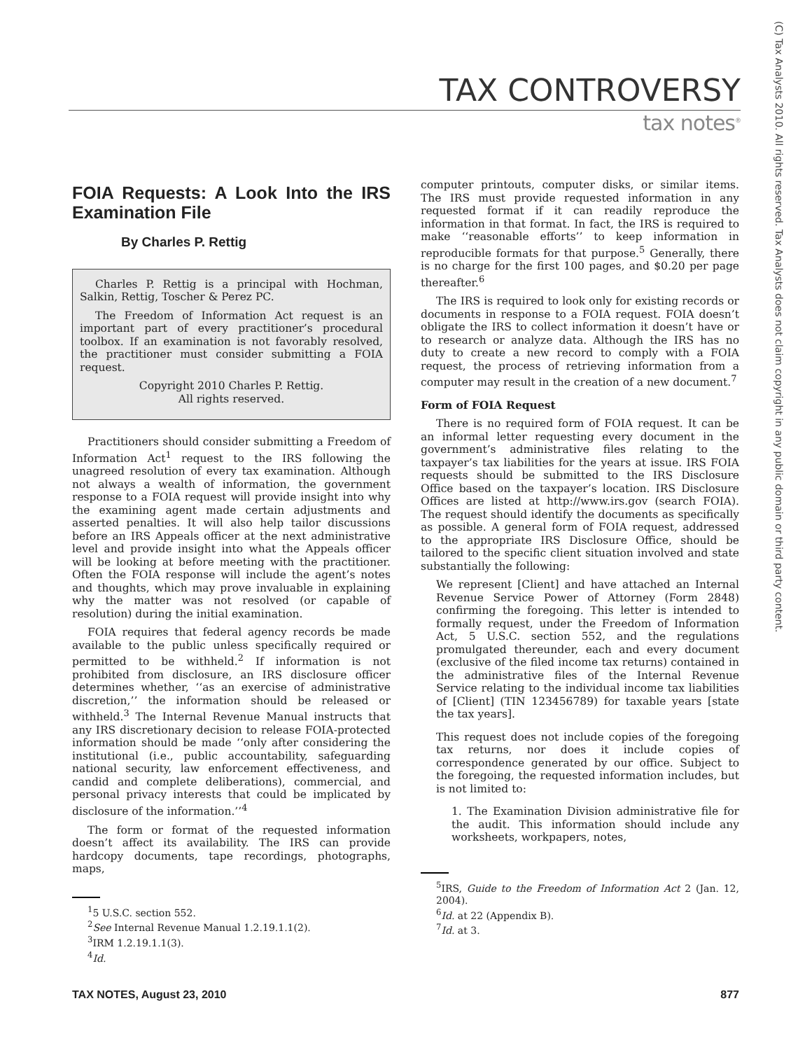TAX CONTROVERSY
tax notes<sup>®</sup>
(C) Tax Analysts 2010. All rights reserved. Tax Analysts does not claim copyright in any public domain or third party content.
FOIA Requests: A Look Into the IRS Examination File
By Charles P. Rettig
Charles P. Rettig is a principal with Hochman, Salkin, Rettig, Toscher & Perez PC.
The Freedom of Information Act request is an important part of every practitioner’s procedural toolbox. If an examination is not favorably resolved, the practitioner must consider submitting a FOIA request.
Copyright 2010 Charles P. Rettig.
All rights reserved.
Practitioners should consider submitting a Freedom of Information Act<sup>1</sup> request to the IRS following the unagreed resolution of every tax examination. Although not always a wealth of information, the government response to a FOIA request will provide insight into why the examining agent made certain adjustments and asserted penalties. It will also help tailor discussions before an IRS Appeals officer at the next administrative level and provide insight into what the Appeals officer will be looking at before meeting with the practitioner. Often the FOIA response will include the agent’s notes and thoughts, which may prove invaluable in explaining why the matter was not resolved (or capable of resolution) during the initial examination.
FOIA requires that federal agency records be made available to the public unless specifically required or permitted to be withheld.<sup>2</sup> If information is not prohibited from disclosure, an IRS disclosure officer determines whether, ‘‘as an exercise of administrative discretion,’’ the information should be released or withheld.<sup>3</sup> The Internal Revenue Manual instructs that any IRS discretionary decision to release FOIA-protected information should be made ‘‘only after considering the institutional (i.e., public accountability, safeguarding national security, law enforcement effectiveness, and candid and complete deliberations), commercial, and personal privacy interests that could be implicated by disclosure of the information.’’<sup>4</sup>
The form or format of the requested information doesn’t affect its availability. The IRS can provide hardcopy documents, tape recordings, photographs, maps,
<sup>1</sup> 5 U.S.C. section 552.
<sup>2</sup> See Internal Revenue Manual 1.2.19.1.1(2).
<sup>3</sup> IRM 1.2.19.1.1(3).
<sup>4</sup> Id.
computer printouts, computer disks, or similar items. The IRS must provide requested information in any requested format if it can readily reproduce the information in that format. In fact, the IRS is required to make ‘‘reasonable efforts’’ to keep information in reproducible formats for that purpose.<sup>5</sup> Generally, there is no charge for the first 100 pages, and $0.20 per page thereafter.<sup>6</sup>
The IRS is required to look only for existing records or documents in response to a FOIA request. FOIA doesn’t obligate the IRS to collect information it doesn’t have or to research or analyze data. Although the IRS has no duty to create a new record to comply with a FOIA request, the process of retrieving information from a computer may result in the creation of a new document.<sup>7</sup>
Form of FOIA Request
There is no required form of FOIA request. It can be an informal letter requesting every document in the government’s administrative files relating to the taxpayer’s tax liabilities for the years at issue. IRS FOIA requests should be submitted to the IRS Disclosure Office based on the taxpayer’s location. IRS Disclosure Offices are listed at http://www.irs.gov (search FOIA). The request should identify the documents as specifically as possible. A general form of FOIA request, addressed to the appropriate IRS Disclosure Office, should be tailored to the specific client situation involved and state substantially the following:
We represent [Client] and have attached an Internal Revenue Service Power of Attorney (Form 2848) confirming the foregoing. This letter is intended to formally request, under the Freedom of Information Act, 5 U.S.C. section 552, and the regulations promulgated thereunder, each and every document (exclusive of the filed income tax returns) contained in the administrative files of the Internal Revenue Service relating to the individual income tax liabilities of [Client] (TIN 123456789) for taxable years [state the tax years].
This request does not include copies of the foregoing tax returns, nor does it include copies of correspondence generated by our office. Subject to the foregoing, the requested information includes, but is not limited to:
1. The Examination Division administrative file for the audit. This information should include any worksheets, workpapers, notes,
<sup>5</sup> IRS, Guide to the Freedom of Information Act 2 (Jan. 12, 2004).
<sup>6</sup> Id. at 22 (Appendix B).
<sup>7</sup> Id. at 3.
TAX NOTES, August 23, 2010 877